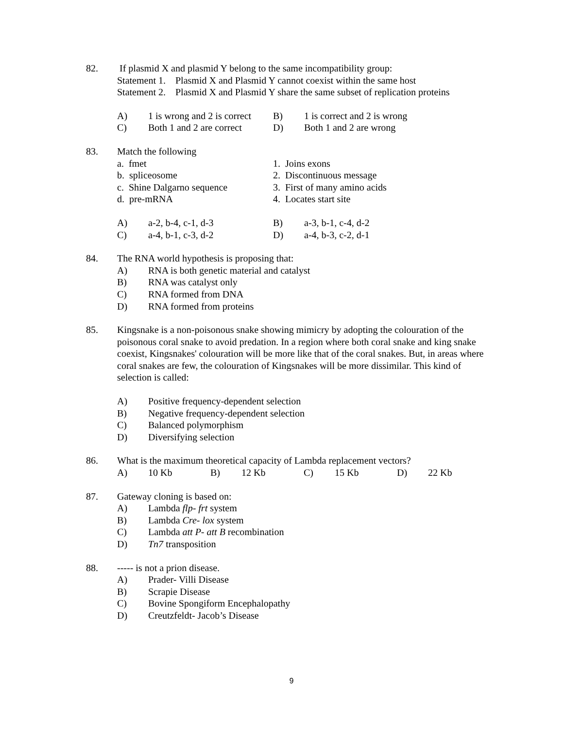82. If plasmid X and plasmid Y belong to the same incompatibility group:
Statement 1. Plasmid X and Plasmid Y cannot coexist within the same host
Statement 2. Plasmid X and Plasmid Y share the same subset of replication proteins
A)
1 is wrong and 2 is correct
B)
1 is correct and 2 is wrong
C)
Both 1 and 2 are correct
D)
Both 1 and 2 are wrong
83. Match the following
a. fmet
1. Joins exons
b. spliceosome
2. Discontinuous message
c. Shine Dalgarno sequence
3. First of many amino acids
d. pre-mRNA
4. Locates start site
A)
a-2, b-4, c-1, d-3
B)
a-3, b-1, c-4, d-2
C)
a-4, b-1, c-3, d-2
D)
a-4, b-3, c-2, d-1
84. The RNA world hypothesis is proposing that:
A) RNA is both genetic material and catalyst
B) RNA was catalyst only
C) RNA formed from DNA
D) RNA formed from proteins
85. Kingsnake is a non-poisonous snake showing mimicry by adopting the colouration of the poisonous coral snake to avoid predation. In a region where both coral snake and king snake coexist, Kingsnakes' colouration will be more like that of the coral snakes. But, in areas where coral snakes are few, the colouration of Kingsnakes will be more dissimilar. This kind of selection is called:
A) Positive frequency-dependent selection
B) Negative frequency-dependent selection
C) Balanced polymorphism
D) Diversifying selection
86. What is the maximum theoretical capacity of Lambda replacement vectors?
A)
10 Kb
B)
12 Kb
C)
15 Kb
D)
22 Kb
87. Gateway cloning is based on:
A) Lambda flp- frt system
B) Lambda Cre- lox system
C) Lambda att P- att B recombination
D) Tn7 transposition
88. ----- is not a prion disease.
A) Prader- Villi Disease
B) Scrapie Disease
C) Bovine Spongiform Encephalopathy
D) Creutzfeldt- Jacob’s Disease
9